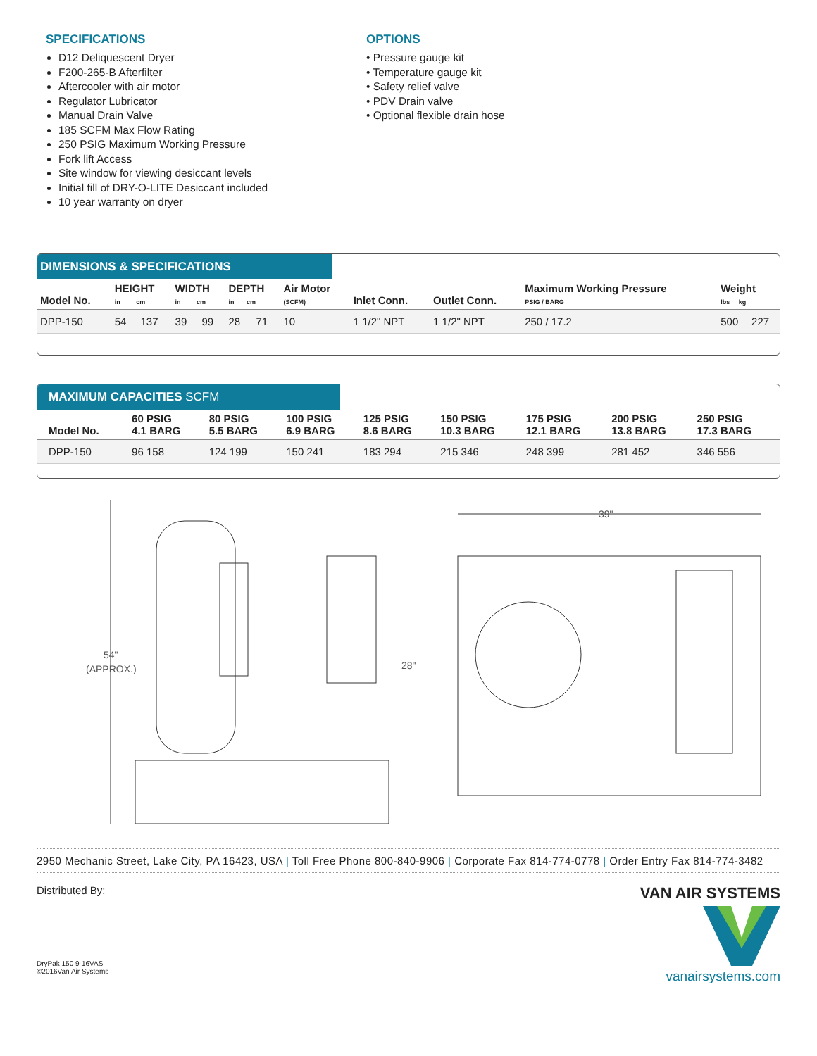SPECIFICATIONS
D12 Deliquescent Dryer
F200-265-B Afterfilter
Aftercooler with air motor
Regulator Lubricator
Manual Drain Valve
185 SCFM Max Flow Rating
250 PSIG Maximum Working Pressure
Fork lift Access
Site window for viewing desiccant levels
Initial fill of DRY-O-LITE Desiccant included
10 year warranty on dryer
OPTIONS
• Pressure gauge kit
• Temperature gauge kit
• Safety relief valve
• PDV Drain valve
• Optional flexible drain hose
DIMENSIONS & SPECIFICATIONS
| Model No. | HEIGHT in cm | | WIDTH in cm | | DEPTH in cm | | Air Motor (SCFM) | Inlet Conn. | Outlet Conn. | Maximum Working Pressure PSIG / BARG | Weight lbs kg | |
| --- | --- | --- | --- | --- | --- | --- | --- | --- | --- | --- | --- | --- |
| DPP-150 | 54 | 137 | 39 | 99 | 28 | 71 | 10 | 1 1/2" NPT | 1 1/2" NPT | 250 / 17.2 | 500 | 227 |
MAXIMUM CAPACITIES SCFM
| Model No. | 60 PSIG 4.1 BARG | 80 PSIG 5.5 BARG | 100 PSIG 6.9 BARG | 125 PSIG 8.6 BARG | 150 PSIG 10.3 BARG | 175 PSIG 12.1 BARG | 200 PSIG 13.8 BARG | 250 PSIG 17.3 BARG |
| --- | --- | --- | --- | --- | --- | --- | --- | --- |
| DPP-150 | 96 158 | 124 199 | 150 241 | 183 294 | 215 346 | 248 399 | 281 452 | 346 556 |
54"
(APPROX.)
39"
28"
2950 Mechanic Street, Lake City, PA 16423, USA | Toll Free Phone 800-840-9906 | Corporate Fax 814-774-0778 | Order Entry Fax 814-774-3482
Distributed By:
DryPak 150 9-16VAS
©2016Van Air Systems
VAN AIR SYSTEMS
vanairsystems.com